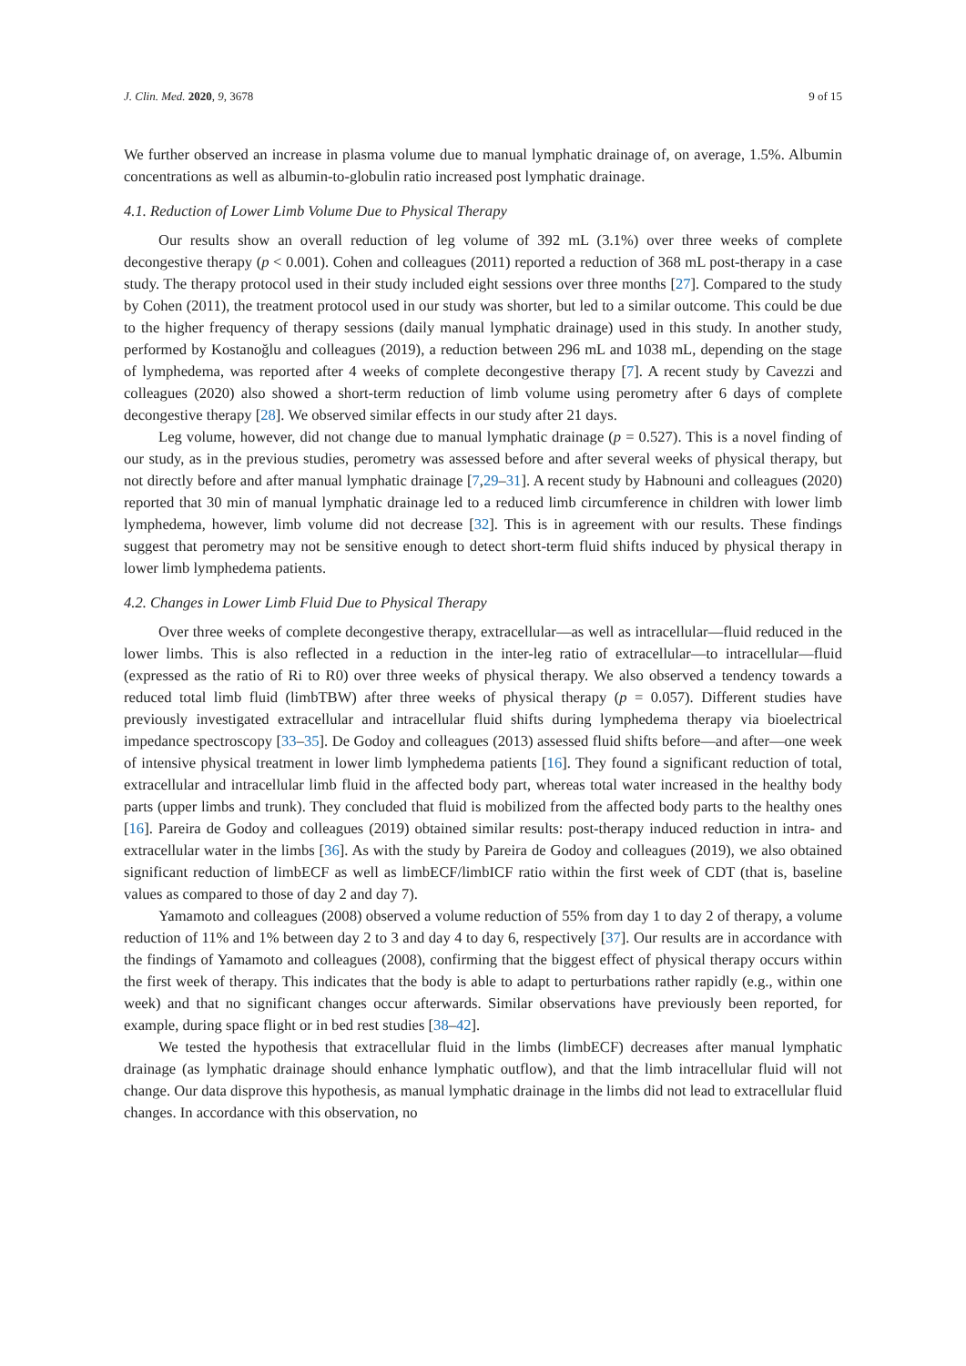J. Clin. Med. 2020, 9, 3678 9 of 15
We further observed an increase in plasma volume due to manual lymphatic drainage of, on average, 1.5%. Albumin concentrations as well as albumin-to-globulin ratio increased post lymphatic drainage.
4.1. Reduction of Lower Limb Volume Due to Physical Therapy
Our results show an overall reduction of leg volume of 392 mL (3.1%) over three weeks of complete decongestive therapy (p < 0.001). Cohen and colleagues (2011) reported a reduction of 368 mL post-therapy in a case study. The therapy protocol used in their study included eight sessions over three months [27]. Compared to the study by Cohen (2011), the treatment protocol used in our study was shorter, but led to a similar outcome. This could be due to the higher frequency of therapy sessions (daily manual lymphatic drainage) used in this study. In another study, performed by Kostanoğlu and colleagues (2019), a reduction between 296 mL and 1038 mL, depending on the stage of lymphedema, was reported after 4 weeks of complete decongestive therapy [7]. A recent study by Cavezzi and colleagues (2020) also showed a short-term reduction of limb volume using perometry after 6 days of complete decongestive therapy [28]. We observed similar effects in our study after 21 days.
Leg volume, however, did not change due to manual lymphatic drainage (p = 0.527). This is a novel finding of our study, as in the previous studies, perometry was assessed before and after several weeks of physical therapy, but not directly before and after manual lymphatic drainage [7,29–31]. A recent study by Habnouni and colleagues (2020) reported that 30 min of manual lymphatic drainage led to a reduced limb circumference in children with lower limb lymphedema, however, limb volume did not decrease [32]. This is in agreement with our results. These findings suggest that perometry may not be sensitive enough to detect short-term fluid shifts induced by physical therapy in lower limb lymphedema patients.
4.2. Changes in Lower Limb Fluid Due to Physical Therapy
Over three weeks of complete decongestive therapy, extracellular—as well as intracellular—fluid reduced in the lower limbs. This is also reflected in a reduction in the inter-leg ratio of extracellular—to intracellular—fluid (expressed as the ratio of Ri to R0) over three weeks of physical therapy. We also observed a tendency towards a reduced total limb fluid (limbTBW) after three weeks of physical therapy (p = 0.057). Different studies have previously investigated extracellular and intracellular fluid shifts during lymphedema therapy via bioelectrical impedance spectroscopy [33–35]. De Godoy and colleagues (2013) assessed fluid shifts before—and after—one week of intensive physical treatment in lower limb lymphedema patients [16]. They found a significant reduction of total, extracellular and intracellular limb fluid in the affected body part, whereas total water increased in the healthy body parts (upper limbs and trunk). They concluded that fluid is mobilized from the affected body parts to the healthy ones [16]. Pareira de Godoy and colleagues (2019) obtained similar results: post-therapy induced reduction in intra- and extracellular water in the limbs [36]. As with the study by Pareira de Godoy and colleagues (2019), we also obtained significant reduction of limbECF as well as limbECF/limbICF ratio within the first week of CDT (that is, baseline values as compared to those of day 2 and day 7).
Yamamoto and colleagues (2008) observed a volume reduction of 55% from day 1 to day 2 of therapy, a volume reduction of 11% and 1% between day 2 to 3 and day 4 to day 6, respectively [37]. Our results are in accordance with the findings of Yamamoto and colleagues (2008), confirming that the biggest effect of physical therapy occurs within the first week of therapy. This indicates that the body is able to adapt to perturbations rather rapidly (e.g., within one week) and that no significant changes occur afterwards. Similar observations have previously been reported, for example, during space flight or in bed rest studies [38–42].
We tested the hypothesis that extracellular fluid in the limbs (limbECF) decreases after manual lymphatic drainage (as lymphatic drainage should enhance lymphatic outflow), and that the limb intracellular fluid will not change. Our data disprove this hypothesis, as manual lymphatic drainage in the limbs did not lead to extracellular fluid changes. In accordance with this observation, no